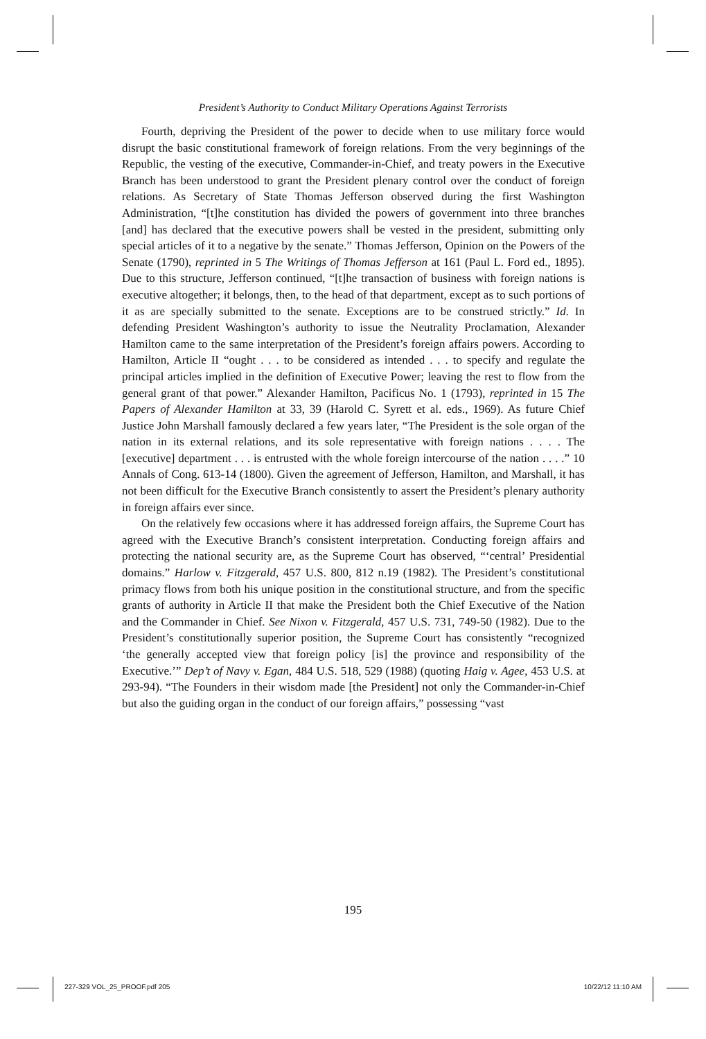President’s Authority to Conduct Military Operations Against Terrorists
Fourth, depriving the President of the power to decide when to use military force would disrupt the basic constitutional framework of foreign relations. From the very beginnings of the Republic, the vesting of the executive, Commander-in-Chief, and treaty powers in the Executive Branch has been understood to grant the President plenary control over the conduct of foreign relations. As Secretary of State Thomas Jefferson observed during the first Washington Administration, “[t]he constitution has divided the powers of government into three branches [and] has declared that the executive powers shall be vested in the president, submitting only special articles of it to a negative by the senate.” Thomas Jefferson, Opinion on the Powers of the Senate (1790), reprinted in 5 The Writings of Thomas Jefferson at 161 (Paul L. Ford ed., 1895). Due to this structure, Jefferson continued, “[t]he transaction of business with foreign nations is executive altogether; it belongs, then, to the head of that department, except as to such portions of it as are specially submitted to the senate. Exceptions are to be construed strictly.” Id. In defending President Washington’s authority to issue the Neutrality Proclamation, Alexander Hamilton came to the same interpretation of the President’s foreign affairs powers. According to Hamilton, Article II “ought . . . to be considered as intended . . . to specify and regulate the principal articles implied in the definition of Executive Power; leaving the rest to flow from the general grant of that power.” Alexander Hamilton, Pacificus No. 1 (1793), reprinted in 15 The Papers of Alexander Hamilton at 33, 39 (Harold C. Syrett et al. eds., 1969). As future Chief Justice John Marshall famously declared a few years later, “The President is the sole organ of the nation in its external relations, and its sole representative with foreign nations . . . . The [executive] department . . . is entrusted with the whole foreign intercourse of the nation . . . .” 10 Annals of Cong. 613-14 (1800). Given the agreement of Jefferson, Hamilton, and Marshall, it has not been difficult for the Executive Branch consistently to assert the President’s plenary authority in foreign affairs ever since.
On the relatively few occasions where it has addressed foreign affairs, the Supreme Court has agreed with the Executive Branch’s consistent interpretation. Conducting foreign affairs and protecting the national security are, as the Supreme Court has observed, “‘central’ Presidential domains.” Harlow v. Fitzgerald, 457 U.S. 800, 812 n.19 (1982). The President’s constitutional primacy flows from both his unique position in the constitutional structure, and from the specific grants of authority in Article II that make the President both the Chief Executive of the Nation and the Commander in Chief. See Nixon v. Fitzgerald, 457 U.S. 731, 749-50 (1982). Due to the President’s constitutionally superior position, the Supreme Court has consistently “recognized ‘the generally accepted view that foreign policy [is] the province and responsibility of the Executive.’” Dep’t of Navy v. Egan, 484 U.S. 518, 529 (1988) (quoting Haig v. Agee, 453 U.S. at 293-94). “The Founders in their wisdom made [the President] not only the Commander-in-Chief but also the guiding organ in the conduct of our foreign affairs,” possessing “vast
195
227-329 VOL_25_PROOF.pdf 205 10/22/12 11:10 AM